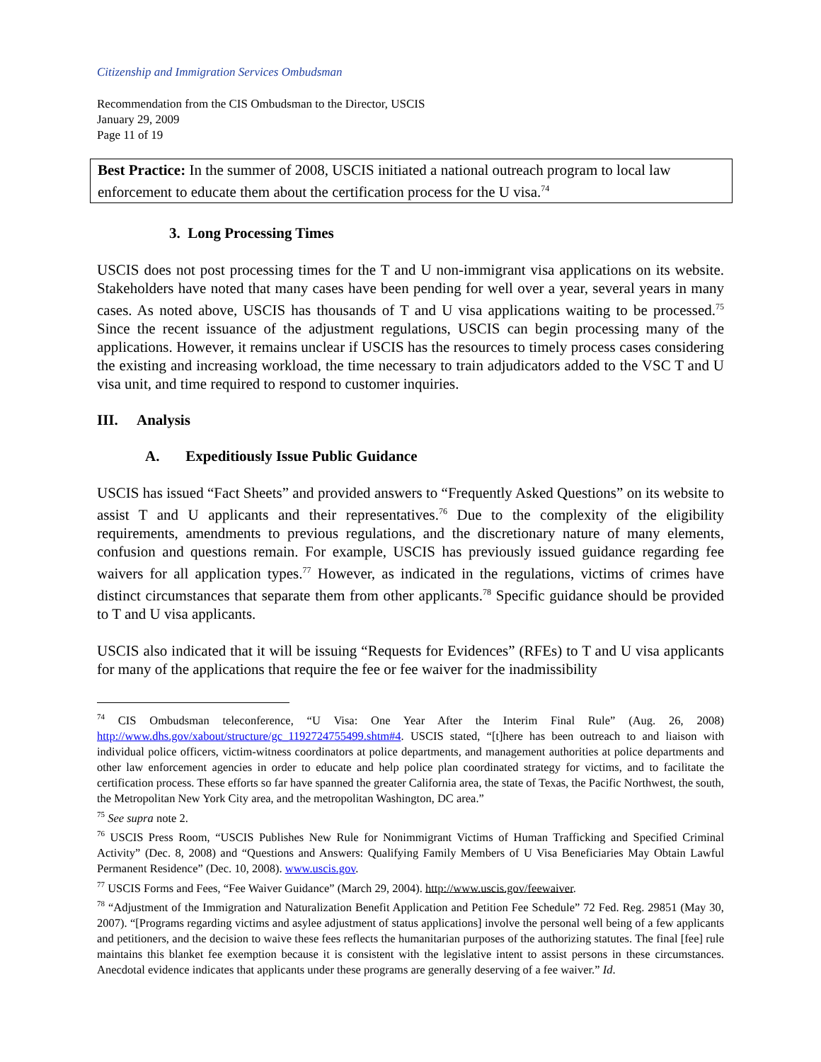Citizenship and Immigration Services Ombudsman
Recommendation from the CIS Ombudsman to the Director, USCIS
January 29, 2009
Page 11 of 19
Best Practice: In the summer of 2008, USCIS initiated a national outreach program to local law enforcement to educate them about the certification process for the U visa.<sup>74</sup>
3. Long Processing Times
USCIS does not post processing times for the T and U non-immigrant visa applications on its website. Stakeholders have noted that many cases have been pending for well over a year, several years in many cases. As noted above, USCIS has thousands of T and U visa applications waiting to be processed.<sup>75</sup> Since the recent issuance of the adjustment regulations, USCIS can begin processing many of the applications. However, it remains unclear if USCIS has the resources to timely process cases considering the existing and increasing workload, the time necessary to train adjudicators added to the VSC T and U visa unit, and time required to respond to customer inquiries.
III. Analysis
A. Expeditiously Issue Public Guidance
USCIS has issued “Fact Sheets” and provided answers to “Frequently Asked Questions” on its website to assist T and U applicants and their representatives.<sup>76</sup> Due to the complexity of the eligibility requirements, amendments to previous regulations, and the discretionary nature of many elements, confusion and questions remain. For example, USCIS has previously issued guidance regarding fee waivers for all application types.<sup>77</sup> However, as indicated in the regulations, victims of crimes have distinct circumstances that separate them from other applicants.<sup>78</sup> Specific guidance should be provided to T and U visa applicants.
USCIS also indicated that it will be issuing “Requests for Evidences” (RFEs) to T and U visa applicants for many of the applications that require the fee or fee waiver for the inadmissibility
<sup>74</sup> CIS Ombudsman teleconference, “U Visa: One Year After the Interim Final Rule” (Aug. 26, 2008) http://www.dhs.gov/xabout/structure/gc_1192724755499.shtm#4. USCIS stated, “[t]here has been outreach to and liaison with individual police officers, victim-witness coordinators at police departments, and management authorities at police departments and other law enforcement agencies in order to educate and help police plan coordinated strategy for victims, and to facilitate the certification process. These efforts so far have spanned the greater California area, the state of Texas, the Pacific Northwest, the south, the Metropolitan New York City area, and the metropolitan Washington, DC area.”
<sup>75</sup> See supra note 2.
<sup>76</sup> USCIS Press Room, “USCIS Publishes New Rule for Nonimmigrant Victims of Human Trafficking and Specified Criminal Activity” (Dec. 8, 2008) and “Questions and Answers: Qualifying Family Members of U Visa Beneficiaries May Obtain Lawful Permanent Residence” (Dec. 10, 2008). www.uscis.gov.
<sup>77</sup> USCIS Forms and Fees, “Fee Waiver Guidance” (March 29, 2004). http://www.uscis.gov/feewaiver.
<sup>78</sup> “Adjustment of the Immigration and Naturalization Benefit Application and Petition Fee Schedule” 72 Fed. Reg. 29851 (May 30, 2007). “[Programs regarding victims and asylee adjustment of status applications] involve the personal well being of a few applicants and petitioners, and the decision to waive these fees reflects the humanitarian purposes of the authorizing statutes. The final [fee] rule maintains this blanket fee exemption because it is consistent with the legislative intent to assist persons in these circumstances. Anecdotal evidence indicates that applicants under these programs are generally deserving of a fee waiver.” Id.